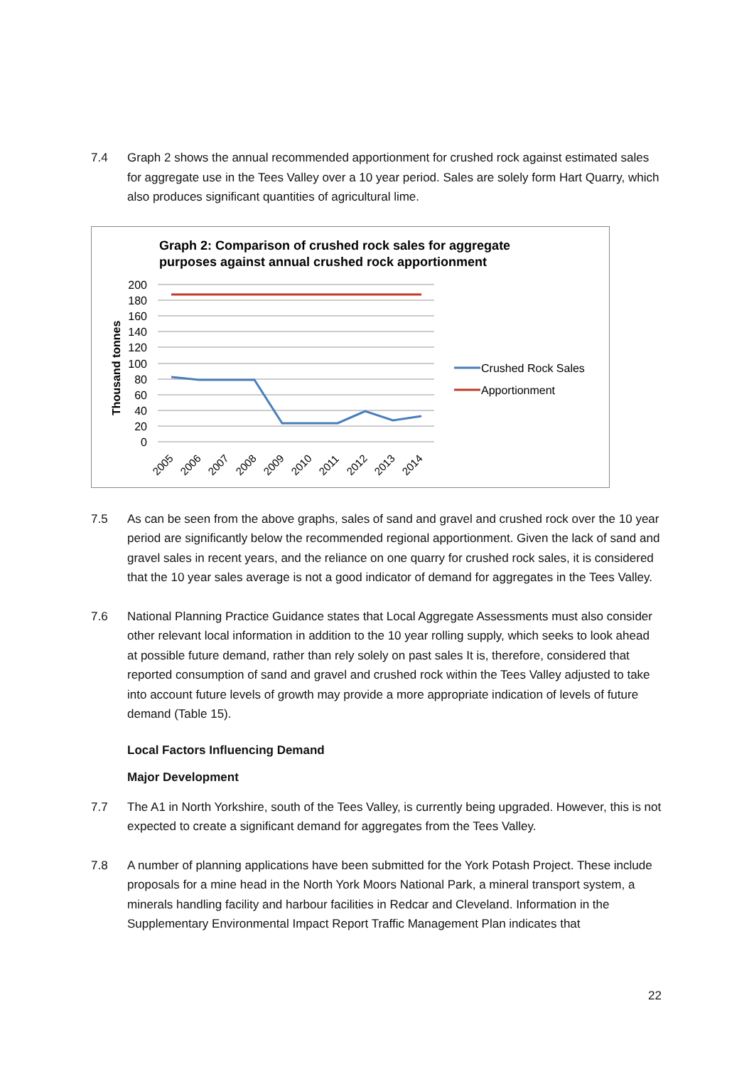7.4 Graph 2 shows the annual recommended apportionment for crushed rock against estimated sales for aggregate use in the Tees Valley over a 10 year period. Sales are solely form Hart Quarry, which also produces significant quantities of agricultural lime.
Graph 2: Comparison of crushed rock sales for aggregate
purposes against annual crushed rock apportionment
Thousand tonnes
200
180
160
140
120
100
80
60
40
20
0
2005
2006
2007
2008
2009
2010
2011
2012
2013
2014
Crushed Rock Sales
Apportionment
7.5 As can be seen from the above graphs, sales of sand and gravel and crushed rock over the 10 year period are significantly below the recommended regional apportionment. Given the lack of sand and gravel sales in recent years, and the reliance on one quarry for crushed rock sales, it is considered that the 10 year sales average is not a good indicator of demand for aggregates in the Tees Valley.
7.6 National Planning Practice Guidance states that Local Aggregate Assessments must also consider other relevant local information in addition to the 10 year rolling supply, which seeks to look ahead at possible future demand, rather than rely solely on past sales It is, therefore, considered that reported consumption of sand and gravel and crushed rock within the Tees Valley adjusted to take into account future levels of growth may provide a more appropriate indication of levels of future demand (Table 15).
Local Factors Influencing Demand
Major Development
7.7 The A1 in North Yorkshire, south of the Tees Valley, is currently being upgraded. However, this is not expected to create a significant demand for aggregates from the Tees Valley.
7.8 A number of planning applications have been submitted for the York Potash Project. These include proposals for a mine head in the North York Moors National Park, a mineral transport system, a minerals handling facility and harbour facilities in Redcar and Cleveland. Information in the Supplementary Environmental Impact Report Traffic Management Plan indicates that
22